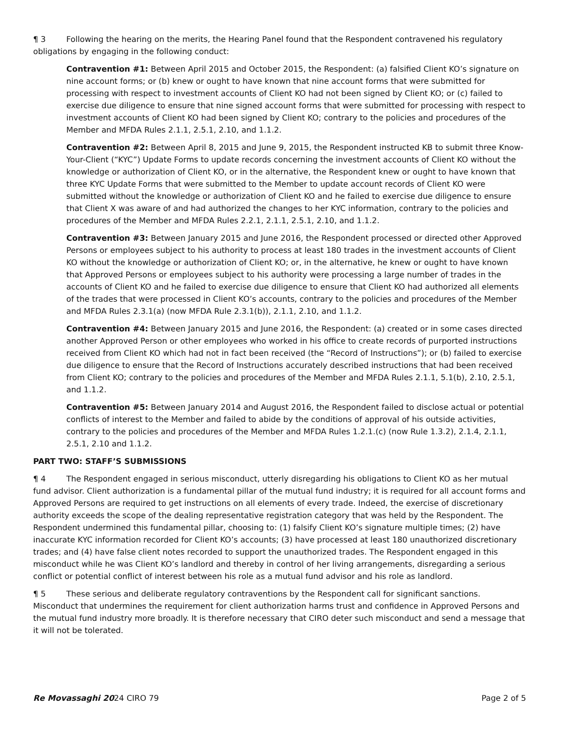¶ 3 Following the hearing on the merits, the Hearing Panel found that the Respondent contravened his regulatory obligations by engaging in the following conduct:
Contravention #1: Between April 2015 and October 2015, the Respondent: (a) falsified Client KO’s signature on nine account forms; or (b) knew or ought to have known that nine account forms that were submitted for processing with respect to investment accounts of Client KO had not been signed by Client KO; or (c) failed to exercise due diligence to ensure that nine signed account forms that were submitted for processing with respect to investment accounts of Client KO had been signed by Client KO; contrary to the policies and procedures of the Member and MFDA Rules 2.1.1, 2.5.1, 2.10, and 1.1.2.
Contravention #2: Between April 8, 2015 and June 9, 2015, the Respondent instructed KB to submit three Know-Your-Client (“KYC”) Update Forms to update records concerning the investment accounts of Client KO without the knowledge or authorization of Client KO, or in the alternative, the Respondent knew or ought to have known that three KYC Update Forms that were submitted to the Member to update account records of Client KO were submitted without the knowledge or authorization of Client KO and he failed to exercise due diligence to ensure that Client X was aware of and had authorized the changes to her KYC information, contrary to the policies and procedures of the Member and MFDA Rules 2.2.1, 2.1.1, 2.5.1, 2.10, and 1.1.2.
Contravention #3: Between January 2015 and June 2016, the Respondent processed or directed other Approved Persons or employees subject to his authority to process at least 180 trades in the investment accounts of Client KO without the knowledge or authorization of Client KO; or, in the alternative, he knew or ought to have known that Approved Persons or employees subject to his authority were processing a large number of trades in the accounts of Client KO and he failed to exercise due diligence to ensure that Client KO had authorized all elements of the trades that were processed in Client KO’s accounts, contrary to the policies and procedures of the Member and MFDA Rules 2.3.1(a) (now MFDA Rule 2.3.1(b)), 2.1.1, 2.10, and 1.1.2.
Contravention #4: Between January 2015 and June 2016, the Respondent: (a) created or in some cases directed another Approved Person or other employees who worked in his office to create records of purported instructions received from Client KO which had not in fact been received (the “Record of Instructions”); or (b) failed to exercise due diligence to ensure that the Record of Instructions accurately described instructions that had been received from Client KO; contrary to the policies and procedures of the Member and MFDA Rules 2.1.1, 5.1(b), 2.10, 2.5.1, and 1.1.2.
Contravention #5: Between January 2014 and August 2016, the Respondent failed to disclose actual or potential conflicts of interest to the Member and failed to abide by the conditions of approval of his outside activities, contrary to the policies and procedures of the Member and MFDA Rules 1.2.1.(c) (now Rule 1.3.2), 2.1.4, 2.1.1, 2.5.1, 2.10 and 1.1.2.
PART TWO: STAFF’S SUBMISSIONS
¶ 4 The Respondent engaged in serious misconduct, utterly disregarding his obligations to Client KO as her mutual fund advisor. Client authorization is a fundamental pillar of the mutual fund industry; it is required for all account forms and Approved Persons are required to get instructions on all elements of every trade. Indeed, the exercise of discretionary authority exceeds the scope of the dealing representative registration category that was held by the Respondent. The Respondent undermined this fundamental pillar, choosing to: (1) falsify Client KO’s signature multiple times; (2) have inaccurate KYC information recorded for Client KO’s accounts; (3) have processed at least 180 unauthorized discretionary trades; and (4) have false client notes recorded to support the unauthorized trades. The Respondent engaged in this misconduct while he was Client KO’s landlord and thereby in control of her living arrangements, disregarding a serious conflict or potential conflict of interest between his role as a mutual fund advisor and his role as landlord.
¶ 5 These serious and deliberate regulatory contraventions by the Respondent call for significant sanctions. Misconduct that undermines the requirement for client authorization harms trust and confidence in Approved Persons and the mutual fund industry more broadly. It is therefore necessary that CIRO deter such misconduct and send a message that it will not be tolerated.
Re Movassaghi 2024 CIRO 79 Page 2 of 5